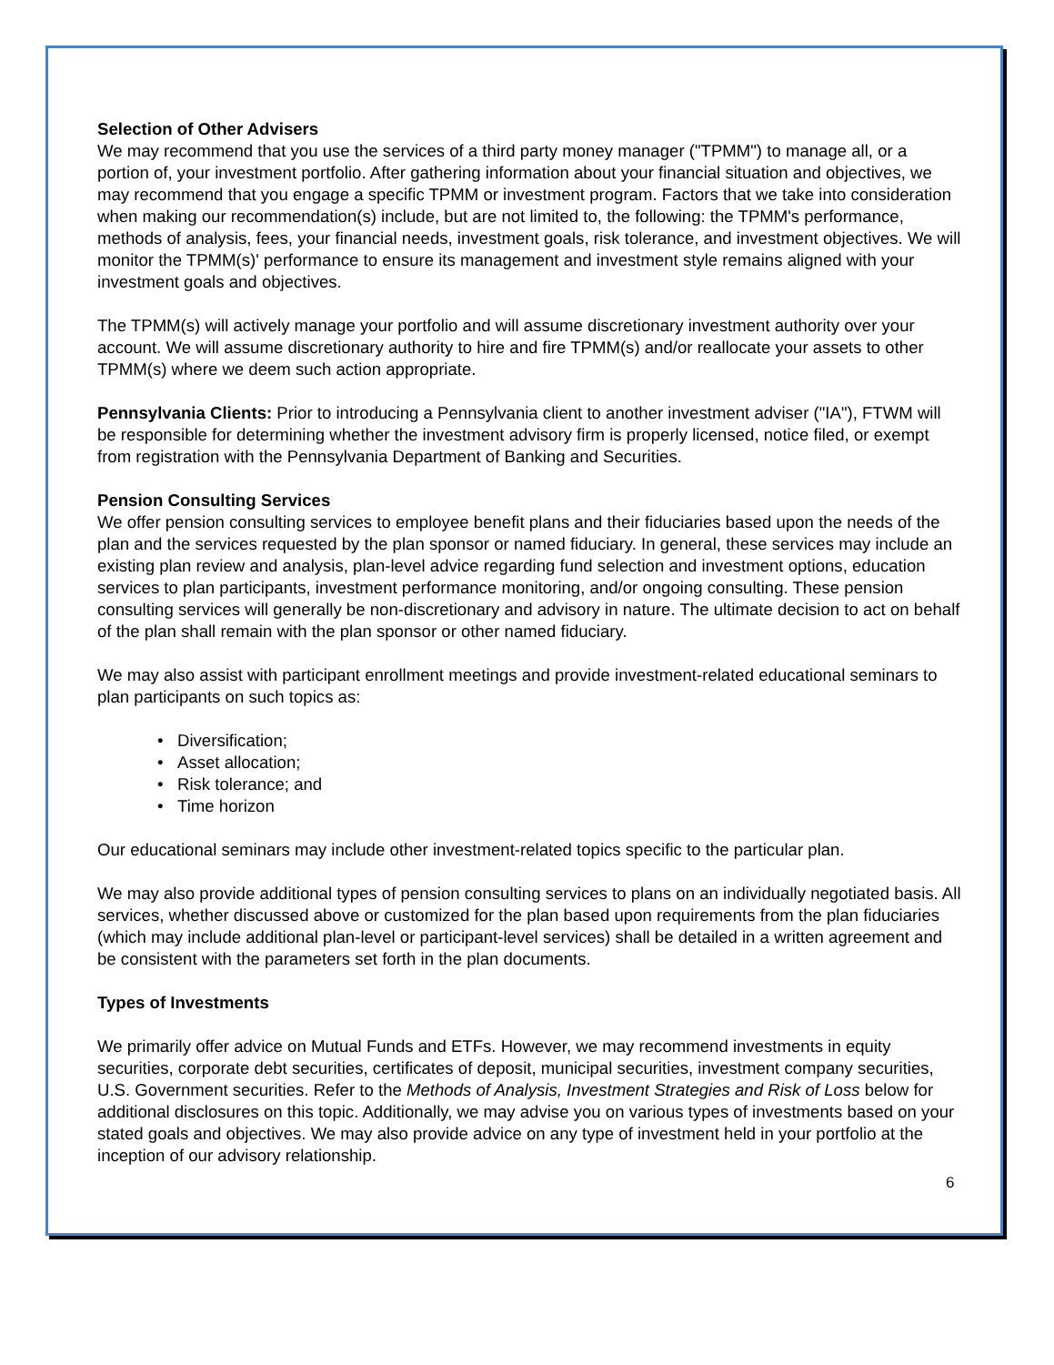Selection of Other Advisers
We may recommend that you use the services of a third party money manager ("TPMM") to manage all, or a portion of, your investment portfolio. After gathering information about your financial situation and objectives, we may recommend that you engage a specific TPMM or investment program. Factors that we take into consideration when making our recommendation(s) include, but are not limited to, the following: the TPMM's performance, methods of analysis, fees, your financial needs, investment goals, risk tolerance, and investment objectives. We will monitor the TPMM(s)' performance to ensure its management and investment style remains aligned with your investment goals and objectives.
The TPMM(s) will actively manage your portfolio and will assume discretionary investment authority over your account. We will assume discretionary authority to hire and fire TPMM(s) and/or reallocate your assets to other TPMM(s) where we deem such action appropriate.
Pennsylvania Clients: Prior to introducing a Pennsylvania client to another investment adviser ("IA"), FTWM will be responsible for determining whether the investment advisory firm is properly licensed, notice filed, or exempt from registration with the Pennsylvania Department of Banking and Securities.
Pension Consulting Services
We offer pension consulting services to employee benefit plans and their fiduciaries based upon the needs of the plan and the services requested by the plan sponsor or named fiduciary. In general, these services may include an existing plan review and analysis, plan-level advice regarding fund selection and investment options, education services to plan participants, investment performance monitoring, and/or ongoing consulting. These pension consulting services will generally be non-discretionary and advisory in nature. The ultimate decision to act on behalf of the plan shall remain with the plan sponsor or other named fiduciary.
We may also assist with participant enrollment meetings and provide investment-related educational seminars to plan participants on such topics as:
• Diversification;
• Asset allocation;
• Risk tolerance; and
• Time horizon
Our educational seminars may include other investment-related topics specific to the particular plan.
We may also provide additional types of pension consulting services to plans on an individually negotiated basis. All services, whether discussed above or customized for the plan based upon requirements from the plan fiduciaries (which may include additional plan-level or participant-level services) shall be detailed in a written agreement and be consistent with the parameters set forth in the plan documents.
Types of Investments
We primarily offer advice on Mutual Funds and ETFs. However, we may recommend investments in equity securities, corporate debt securities, certificates of deposit, municipal securities, investment company securities, U.S. Government securities. Refer to the Methods of Analysis, Investment Strategies and Risk of Loss below for additional disclosures on this topic. Additionally, we may advise you on various types of investments based on your stated goals and objectives. We may also provide advice on any type of investment held in your portfolio at the inception of our advisory relationship.
6